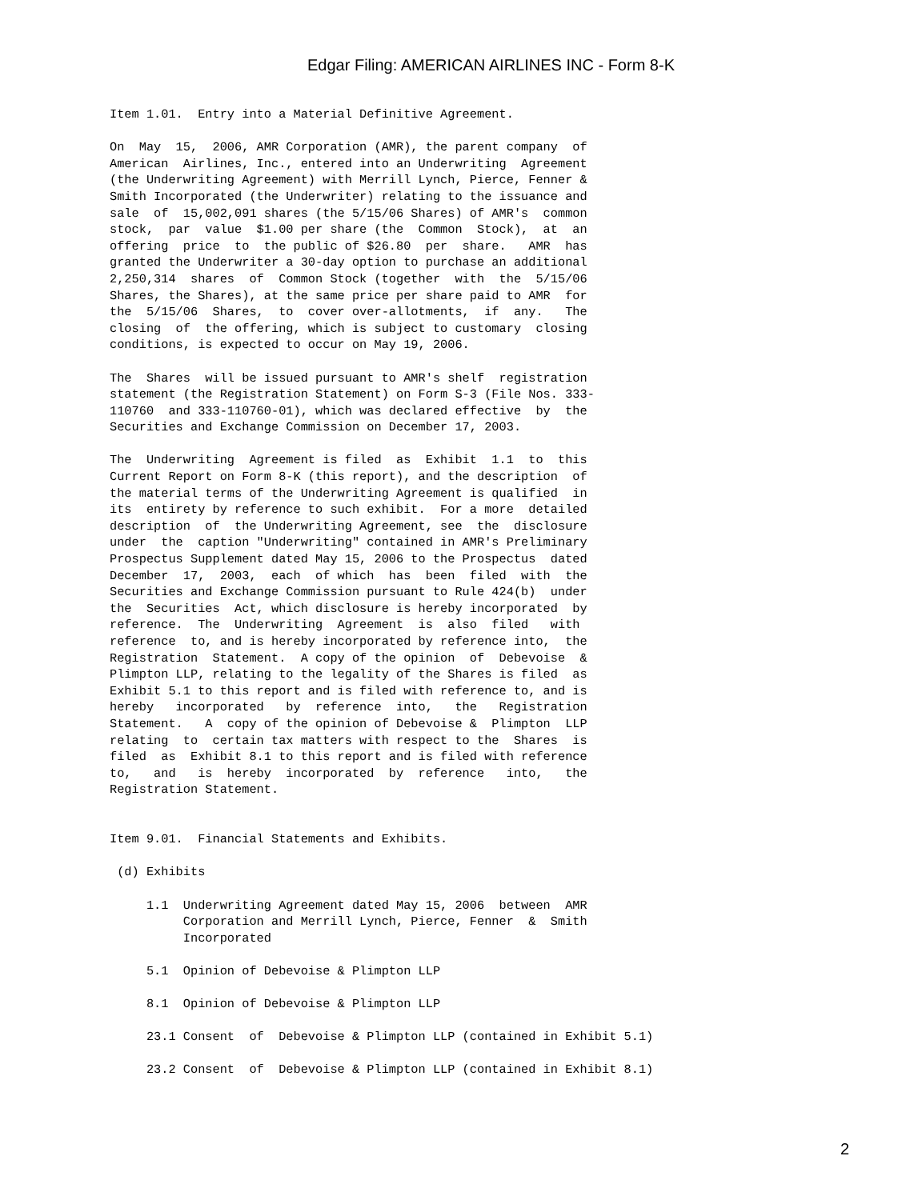Edgar Filing: AMERICAN AIRLINES INC - Form 8-K
Item 1.01. Entry into a Material Definitive Agreement. On May 15, 2006, AMR Corporation (AMR), the parent company of American Airlines, Inc., entered into an Underwriting Agreement (the Underwriting Agreement) with Merrill Lynch, Pierce, Fenner & Smith Incorporated (the Underwriter) relating to the issuance and sale of 15,002,091 shares (the 5/15/06 Shares) of AMR's common stock, par value $1.00 per share (the Common Stock), at an offering price to the public of $26.80 per share. AMR has granted the Underwriter a 30-day option to purchase an additional 2,250,314 shares of Common Stock (together with the 5/15/06 Shares, the Shares), at the same price per share paid to AMR for the 5/15/06 Shares, to cover over-allotments, if any. The closing of the offering, which is subject to customary closing conditions, is expected to occur on May 19, 2006. The Shares will be issued pursuant to AMR's shelf registration statement (the Registration Statement) on Form S-3 (File Nos. 333- 110760 and 333-110760-01), which was declared effective by the Securities and Exchange Commission on December 17, 2003. The Underwriting Agreement is filed as Exhibit 1.1 to this Current Report on Form 8-K (this report), and the description of the material terms of the Underwriting Agreement is qualified in its entirety by reference to such exhibit. For a more detailed description of the Underwriting Agreement, see the disclosure under the caption "Underwriting" contained in AMR's Preliminary Prospectus Supplement dated May 15, 2006 to the Prospectus dated December 17, 2003, each of which has been filed with the Securities and Exchange Commission pursuant to Rule 424(b) under the Securities Act, which disclosure is hereby incorporated by reference. The Underwriting Agreement is also filed with reference to, and is hereby incorporated by reference into, the Registration Statement. A copy of the opinion of Debevoise & Plimpton LLP, relating to the legality of the Shares is filed as Exhibit 5.1 to this report and is filed with reference to, and is hereby incorporated by reference into, the Registration Statement. A copy of the opinion of Debevoise & Plimpton LLP relating to certain tax matters with respect to the Shares is filed as Exhibit 8.1 to this report and is filed with reference to, and is hereby incorporated by reference into, the Registration Statement. Item 9.01. Financial Statements and Exhibits. (d) Exhibits 1.1 Underwriting Agreement dated May 15, 2006 between AMR Corporation and Merrill Lynch, Pierce, Fenner & Smith Incorporated 5.1 Opinion of Debevoise & Plimpton LLP 8.1 Opinion of Debevoise & Plimpton LLP 23.1 Consent of Debevoise & Plimpton LLP (contained in Exhibit 5.1) 23.2 Consent of Debevoise & Plimpton LLP (contained in Exhibit 8.1)
2